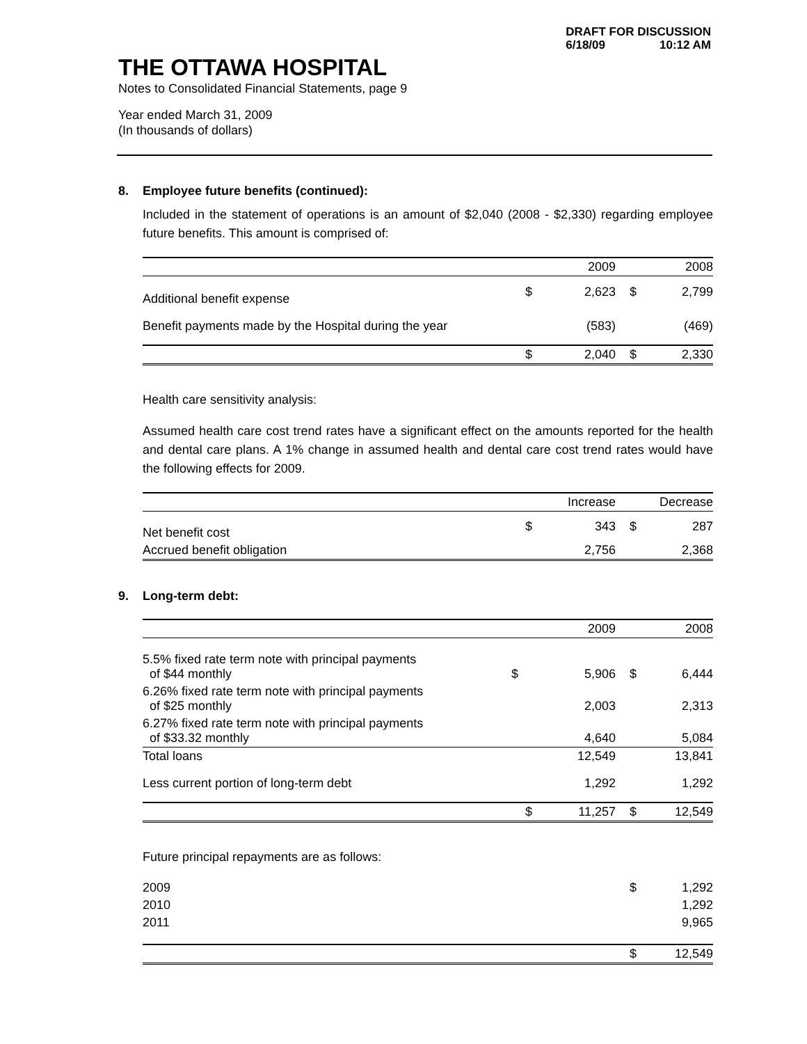DRAFT FOR DISCUSSION
6/18/09 10:12 AM
THE OTTAWA HOSPITAL
Notes to Consolidated Financial Statements, page 9
Year ended March 31, 2009
(In thousands of dollars)
8. Employee future benefits (continued):
Included in the statement of operations is an amount of $2,040 (2008 - $2,330) regarding employee future benefits. This amount is comprised of:
| | | 2009 | | 2008 |
| --- | --- | --- | --- | --- |
| Additional benefit expense | $ | 2,623 | $ | 2,799 |
| Benefit payments made by the Hospital during the year | | (583) | | (469) |
| | $ | 2,040 | $ | 2,330 |
Health care sensitivity analysis:
Assumed health care cost trend rates have a significant effect on the amounts reported for the health and dental care plans. A 1% change in assumed health and dental care cost trend rates would have the following effects for 2009.
| | | Increase | | Decrease |
| --- | --- | --- | --- | --- |
| Net benefit cost | $ | 343 | $ | 287 |
| Accrued benefit obligation | | 2,756 | | 2,368 |
9. Long-term debt:
| | | 2009 | | 2008 |
| --- | --- | --- | --- | --- |
| 5.5% fixed rate term note with principal payments of $44 monthly | $ | 5,906 | $ | 6,444 |
| 6.26% fixed rate term note with principal payments of $25 monthly | | 2,003 | | 2,313 |
| 6.27% fixed rate term note with principal payments of $33.32 monthly | | 4,640 | | 5,084 |
| Total loans | | 12,549 | | 13,841 |
| Less current portion of long-term debt | | 1,292 | | 1,292 |
| | $ | 11,257 | $ | 12,549 |
Future principal repayments are as follows:
| 2009 | $ | 1,292 |
| 2010 | | 1,292 |
| 2011 | | 9,965 |
| | $ | 12,549 |